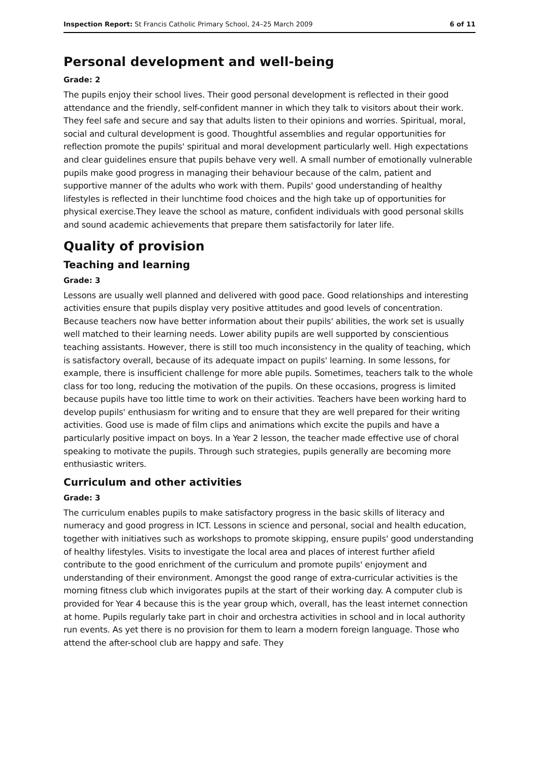Inspection Report: St Francis Catholic Primary School, 24–25 March 2009 6 of 11
Personal development and well-being
Grade: 2
The pupils enjoy their school lives. Their good personal development is reflected in their good attendance and the friendly, self-confident manner in which they talk to visitors about their work. They feel safe and secure and say that adults listen to their opinions and worries. Spiritual, moral, social and cultural development is good. Thoughtful assemblies and regular opportunities for reflection promote the pupils' spiritual and moral development particularly well. High expectations and clear guidelines ensure that pupils behave very well. A small number of emotionally vulnerable pupils make good progress in managing their behaviour because of the calm, patient and supportive manner of the adults who work with them. Pupils' good understanding of healthy lifestyles is reflected in their lunchtime food choices and the high take up of opportunities for physical exercise.They leave the school as mature, confident individuals with good personal skills and sound academic achievements that prepare them satisfactorily for later life.
Quality of provision
Teaching and learning
Grade: 3
Lessons are usually well planned and delivered with good pace. Good relationships and interesting activities ensure that pupils display very positive attitudes and good levels of concentration. Because teachers now have better information about their pupils' abilities, the work set is usually well matched to their learning needs. Lower ability pupils are well supported by conscientious teaching assistants. However, there is still too much inconsistency in the quality of teaching, which is satisfactory overall, because of its adequate impact on pupils' learning. In some lessons, for example, there is insufficient challenge for more able pupils. Sometimes, teachers talk to the whole class for too long, reducing the motivation of the pupils. On these occasions, progress is limited because pupils have too little time to work on their activities. Teachers have been working hard to develop pupils' enthusiasm for writing and to ensure that they are well prepared for their writing activities. Good use is made of film clips and animations which excite the pupils and have a particularly positive impact on boys. In a Year 2 lesson, the teacher made effective use of choral speaking to motivate the pupils. Through such strategies, pupils generally are becoming more enthusiastic writers.
Curriculum and other activities
Grade: 3
The curriculum enables pupils to make satisfactory progress in the basic skills of literacy and numeracy and good progress in ICT. Lessons in science and personal, social and health education, together with initiatives such as workshops to promote skipping, ensure pupils' good understanding of healthy lifestyles. Visits to investigate the local area and places of interest further afield contribute to the good enrichment of the curriculum and promote pupils' enjoyment and understanding of their environment. Amongst the good range of extra-curricular activities is the morning fitness club which invigorates pupils at the start of their working day. A computer club is provided for Year 4 because this is the year group which, overall, has the least internet connection at home. Pupils regularly take part in choir and orchestra activities in school and in local authority run events. As yet there is no provision for them to learn a modern foreign language. Those who attend the after-school club are happy and safe. They